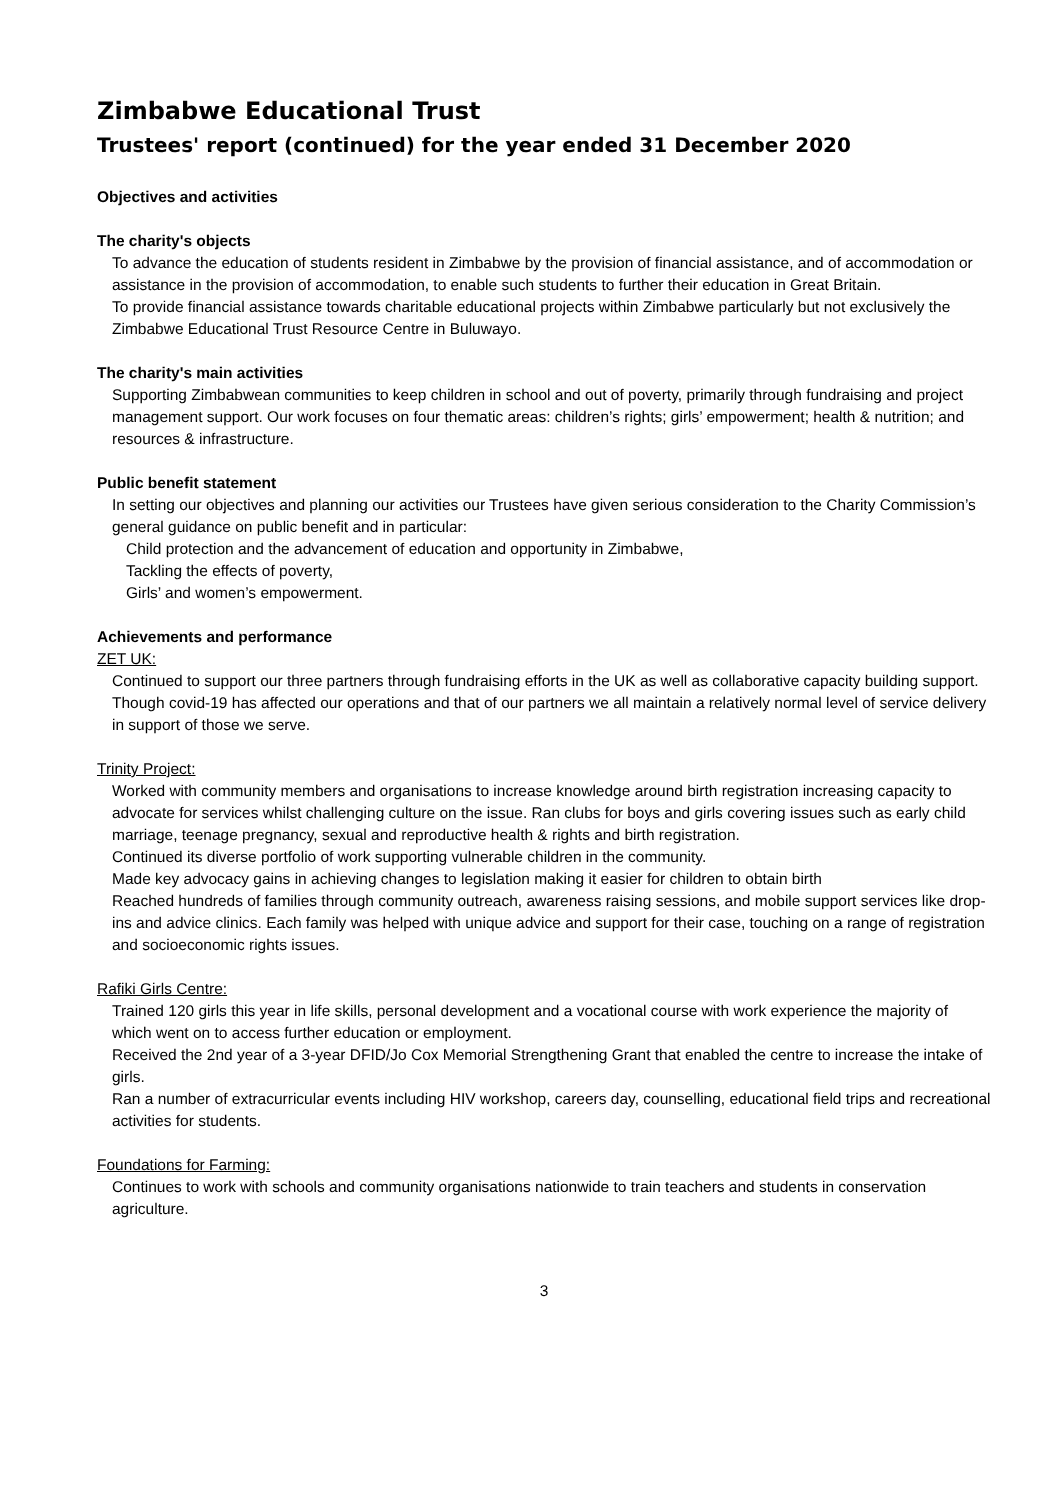Zimbabwe Educational Trust
Trustees' report (continued) for the year ended 31 December 2020
Objectives and activities
The charity's objects
To advance the education of students resident in Zimbabwe by the provision of financial assistance, and of accommodation or assistance in the provision of accommodation, to enable such students to further their education in Great Britain.
To provide financial assistance towards charitable educational projects within Zimbabwe particularly but not exclusively the Zimbabwe Educational Trust Resource Centre in Buluwayo.
The charity's main activities
Supporting Zimbabwean communities to keep children in school and out of poverty, primarily through fundraising and project management support. Our work focuses on four thematic areas: children’s rights; girls’ empowerment; health & nutrition; and resources & infrastructure.
Public benefit statement
In setting our objectives and planning our activities our Trustees have given serious consideration to the Charity Commission’s general guidance on public benefit and in particular:
Child protection and the advancement of education and opportunity in Zimbabwe,
Tackling the effects of poverty,
Girls’ and women’s empowerment.
Achievements and performance
ZET UK:
Continued to support our three partners through fundraising efforts in the UK as well as collaborative capacity building support.
Though covid-19 has affected our operations and that of our partners we all maintain a relatively normal level of service delivery in support of those we serve.
Trinity Project:
Worked with community members and organisations to increase knowledge around birth registration increasing capacity to advocate for services whilst challenging culture on the issue. Ran clubs for boys and girls covering issues such as early child marriage, teenage pregnancy, sexual and reproductive health & rights and birth registration.
Continued its diverse portfolio of work supporting vulnerable children in the community.
Made key advocacy gains in achieving changes to legislation making it easier for children to obtain birth
Reached hundreds of families through community outreach, awareness raising sessions, and mobile support services like drop-ins and advice clinics. Each family was helped with unique advice and support for their case, touching on a range of registration and socioeconomic rights issues.
Rafiki Girls Centre:
Trained 120 girls this year in life skills, personal development and a vocational course with work experience the majority of which went on to access further education or employment.
Received the 2nd year of a 3-year DFID/Jo Cox Memorial Strengthening Grant that enabled the centre to increase the intake of girls.
Ran a number of extracurricular events including HIV workshop, careers day, counselling, educational field trips and recreational activities for students.
Foundations for Farming:
Continues to work with schools and community organisations nationwide to train teachers and students in conservation agriculture.
3